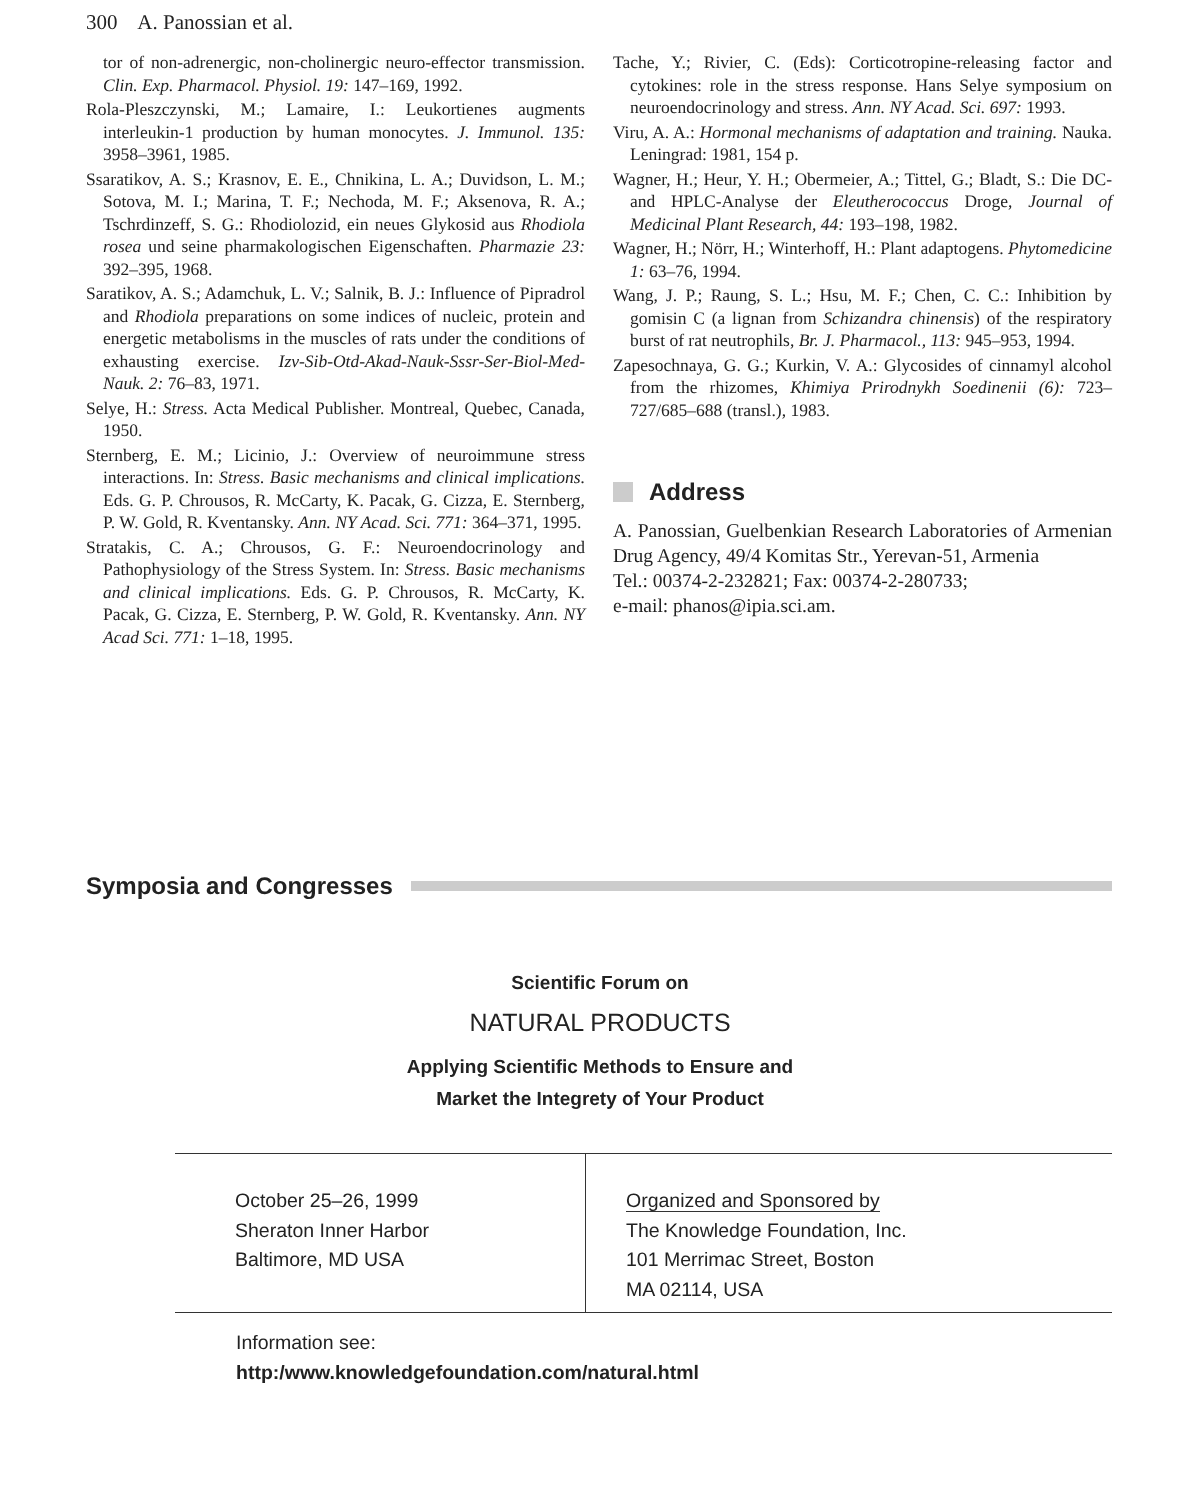300 A. Panossian et al.
tor of non-adrenergic, non-cholinergic neuro-effector transmission. Clin. Exp. Pharmacol. Physiol. 19: 147–169, 1992.
Rola-Pleszczynski, M.; Lamaire, I.: Leukortienes augments interleukin-1 production by human monocytes. J. Immunol. 135: 3958–3961, 1985.
Ssaratikov, A. S.; Krasnov, E. E., Chnikina, L. A.; Duvidson, L. M.; Sotova, M. I.; Marina, T. F.; Nechoda, M. F.; Aksenova, R. A.; Tschrdinzeff, S. G.: Rhodiolozid, ein neues Glykosid aus Rhodiola rosea und seine pharmakologischen Eigenschaften. Pharmazie 23: 392–395, 1968.
Saratikov, A. S.; Adamchuk, L. V.; Salnik, B. J.: Influence of Pipradrol and Rhodiola preparations on some indices of nucleic, protein and energetic metabolisms in the muscles of rats under the conditions of exhausting exercise. Izv-Sib-Otd-Akad-Nauk-Sssr-Ser-Biol-Med-Nauk. 2: 76–83, 1971.
Selye, H.: Stress. Acta Medical Publisher. Montreal, Quebec, Canada, 1950.
Sternberg, E. M.; Licinio, J.: Overview of neuroimmune stress interactions. In: Stress. Basic mechanisms and clinical implications. Eds. G. P. Chrousos, R. McCarty, K. Pacak, G. Cizza, E. Sternberg, P. W. Gold, R. Kventansky. Ann. NY Acad. Sci. 771: 364–371, 1995.
Stratakis, C. A.; Chrousos, G. F.: Neuroendocrinology and Pathophysiology of the Stress System. In: Stress. Basic mechanisms and clinical implications. Eds. G. P. Chrousos, R. McCarty, K. Pacak, G. Cizza, E. Sternberg, P. W. Gold, R. Kventansky. Ann. NY Acad Sci. 771: 1–18, 1995.
Tache, Y.; Rivier, C. (Eds): Corticotropine-releasing factor and cytokines: role in the stress response. Hans Selye symposium on neuroendocrinology and stress. Ann. NY Acad. Sci. 697: 1993.
Viru, A. A.: Hormonal mechanisms of adaptation and training. Nauka. Leningrad: 1981, 154 p.
Wagner, H.; Heur, Y. H.; Obermeier, A.; Tittel, G.; Bladt, S.: Die DC- and HPLC-Analyse der Eleutherococcus Droge, Journal of Medicinal Plant Research, 44: 193–198, 1982.
Wagner, H.; Nörr, H.; Winterhoff, H.: Plant adaptogens. Phytomedicine 1: 63–76, 1994.
Wang, J. P.; Raung, S. L.; Hsu, M. F.; Chen, C. C.: Inhibition by gomisin C (a lignan from Schizandra chinensis) of the respiratory burst of rat neutrophils, Br. J. Pharmacol., 113: 945–953, 1994.
Zapesochnaya, G. G.; Kurkin, V. A.: Glycosides of cinnamyl alcohol from the rhizomes, Khimiya Prirodnykh Soedinenii (6): 723–727/685–688 (transl.), 1983.
Address
A. Panossian, Guelbenkian Research Laboratories of Armenian Drug Agency, 49/4 Komitas Str., Yerevan-51, Armenia
Tel.: 00374-2-232821; Fax: 00374-2-280733;
e-mail: phanos@ipia.sci.am.
Symposia and Congresses
Scientific Forum on
NATURAL PRODUCTS
Applying Scientific Methods to Ensure and
Market the Integrety of Your Product
October 25–26, 1999
Sheraton Inner Harbor
Baltimore, MD USA
Organized and Sponsored by
The Knowledge Foundation, Inc.
101 Merrimac Street, Boston
MA 02114, USA
Information see:
http:/www.knowledgefoundation.com/natural.html